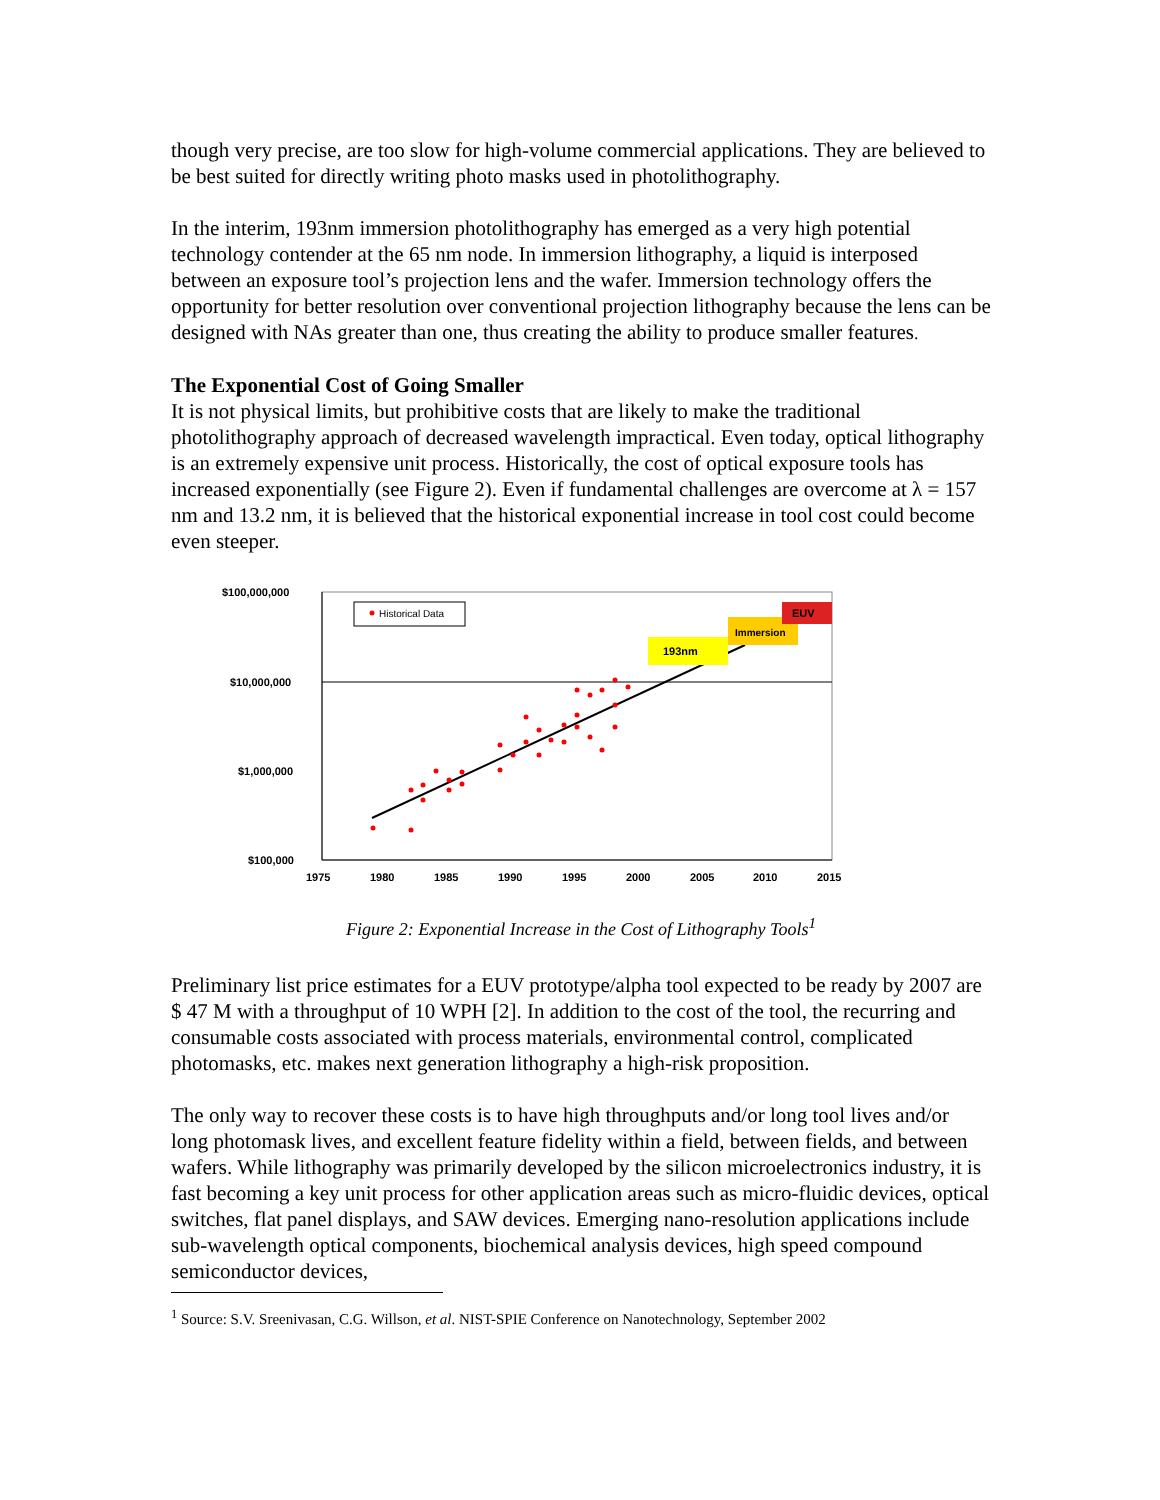though very precise, are too slow for high-volume commercial applications. They are believed to be best suited for directly writing photo masks used in photolithography.
In the interim, 193nm immersion photolithography has emerged as a very high potential technology contender at the 65 nm node. In immersion lithography, a liquid is interposed between an exposure tool’s projection lens and the wafer. Immersion technology offers the opportunity for better resolution over conventional projection lithography because the lens can be designed with NAs greater than one, thus creating the ability to produce smaller features.
The Exponential Cost of Going Smaller
It is not physical limits, but prohibitive costs that are likely to make the traditional photolithography approach of decreased wavelength impractical. Even today, optical lithography is an extremely expensive unit process. Historically, the cost of optical exposure tools has increased exponentially (see Figure 2). Even if fundamental challenges are overcome at λ = 157 nm and 13.2 nm, it is believed that the historical exponential increase in tool cost could become even steeper.
$100,000,000
$10,000,000
$1,000,000
$100,000
1975
1980
1985
1990
1995
2000
2005
2010
2015
Historical Data
193nm
Immersion
EUV
Figure 2: Exponential Increase in the Cost of Lithography Tools<sup>1</sup>
Preliminary list price estimates for a EUV prototype/alpha tool expected to be ready by 2007 are $ 47 M with a throughput of 10 WPH [2]. In addition to the cost of the tool, the recurring and consumable costs associated with process materials, environmental control, complicated photomasks, etc. makes next generation lithography a high-risk proposition.
The only way to recover these costs is to have high throughputs and/or long tool lives and/or long photomask lives, and excellent feature fidelity within a field, between fields, and between wafers. While lithography was primarily developed by the silicon microelectronics industry, it is fast becoming a key unit process for other application areas such as micro-fluidic devices, optical switches, flat panel displays, and SAW devices. Emerging nano-resolution applications include sub-wavelength optical components, biochemical analysis devices, high speed compound semiconductor devices,
<sup>1</sup> Source: S.V. Sreenivasan, C.G. Willson, et al. NIST-SPIE Conference on Nanotechnology, September 2002